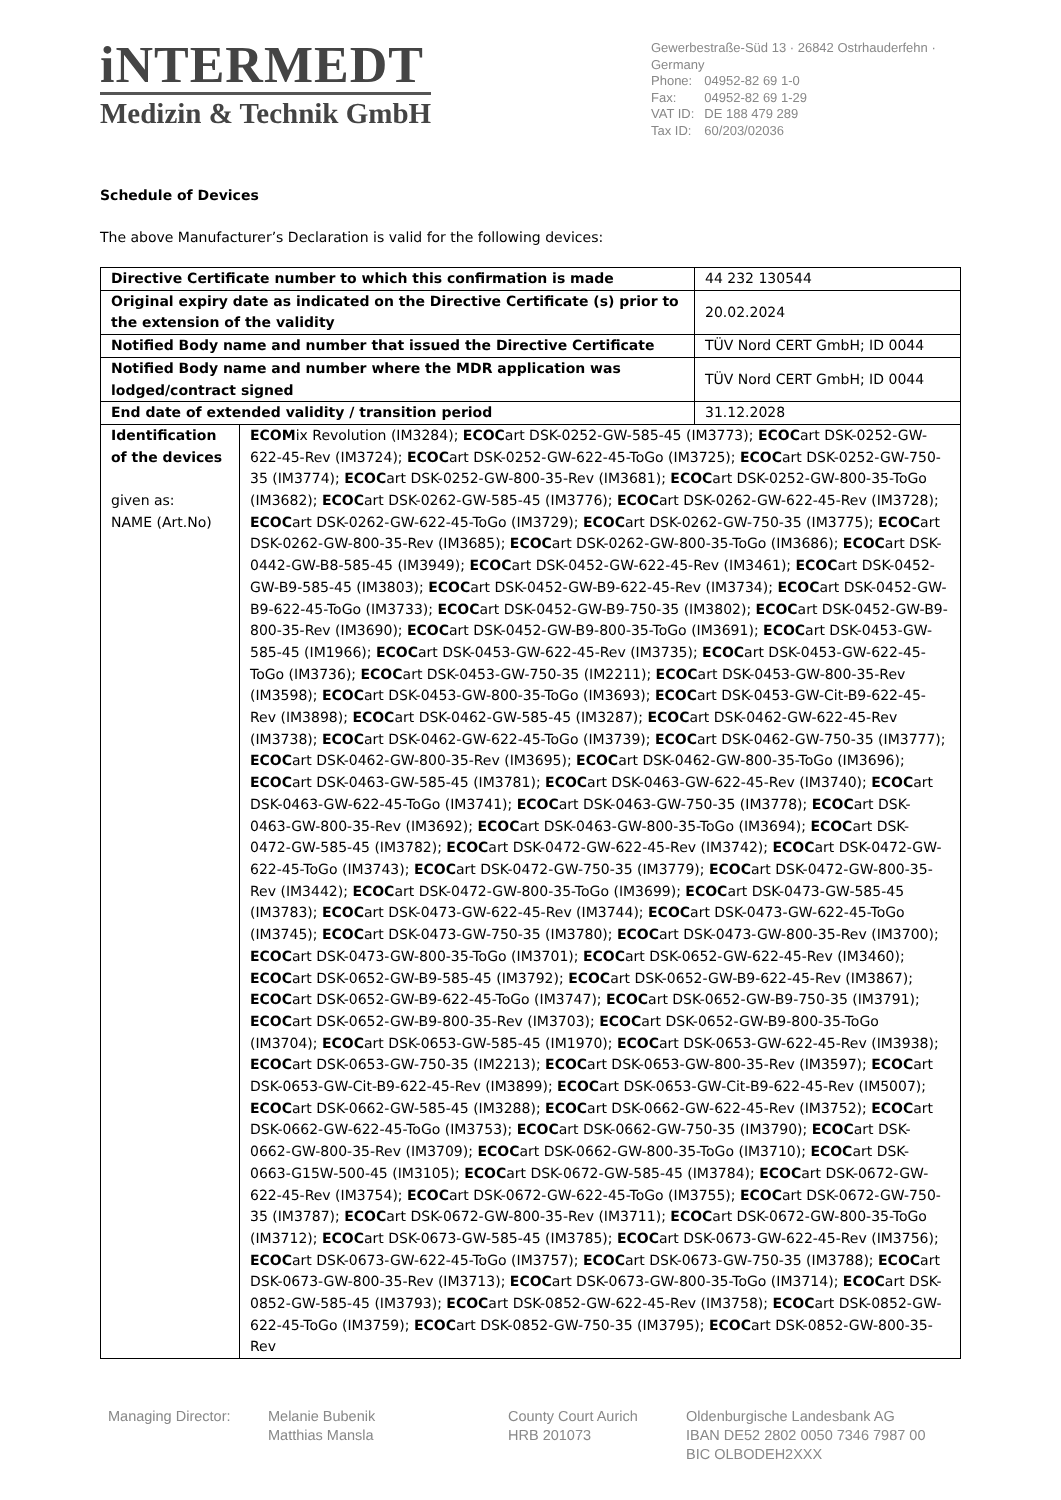iNTERMEDT
Medizin & Technik GmbH
Gewerbestraße-Süd 13 · 26842 Ostrhauderfehn · Germany
| Phone: | 04952-82 69 1-0 |
| Fax: | 04952-82 69 1-29 |
| VAT ID: | DE 188 479 289 |
| Tax ID: | 60/203/02036 |
Schedule of Devices
The above Manufacturer’s Declaration is valid for the following devices:
| Directive Certificate number to which this confirmation is made | | 44 232 130544 |
| Original expiry date as indicated on the Directive Certificate (s) prior to the extension of the validity | | 20.02.2024 |
| Notified Body name and number that issued the Directive Certificate | | TÜV Nord CERT GmbH; ID 0044 |
| Notified Body name and number where the MDR application was lodged/contract signed | | TÜV Nord CERT GmbH; ID 0044 |
| End date of extended validity / transition period | | 31.12.2028 |
| Identification of the devices given as: NAME (Art.No) | ECOM ix Revolution (IM3284); ECOC art DSK-0252-GW-585-45 (IM3773); ECOC art DSK-0252-GW-622-45-Rev (IM3724); ECOC art DSK-0252-GW-622-45-ToGo (IM3725); ECOC art DSK-0252-GW-750-35 (IM3774); ECOC art DSK-0252-GW-800-35-Rev (IM3681); ECOC art DSK-0252-GW-800-35-ToGo (IM3682); ECOC art DSK-0262-GW-585-45 (IM3776); ECOC art DSK-0262-GW-622-45-Rev (IM3728); ECOC art DSK-0262-GW-622-45-ToGo (IM3729); ECOC art DSK-0262-GW-750-35 (IM3775); ECOC art DSK-0262-GW-800-35-Rev (IM3685); ECOC art DSK-0262-GW-800-35-ToGo (IM3686); ECOC art DSK-0442-GW-B8-585-45 (IM3949); ECOC art DSK-0452-GW-622-45-Rev (IM3461); ECOC art DSK-0452-GW-B9-585-45 (IM3803); ECOC art DSK-0452-GW-B9-622-45-Rev (IM3734); ECOC art DSK-0452-GW-B9-622-45-ToGo (IM3733); ECOC art DSK-0452-GW-B9-750-35 (IM3802); ECOC art DSK-0452-GW-B9-800-35-Rev (IM3690); ECOC art DSK-0452-GW-B9-800-35-ToGo (IM3691); ECOC art DSK-0453-GW-585-45 (IM1966); ECOC art DSK-0453-GW-622-45-Rev (IM3735); ECOC art DSK-0453-GW-622-45-ToGo (IM3736); ECOC art DSK-0453-GW-750-35 (IM2211); ECOC art DSK-0453-GW-800-35-Rev (IM3598); ECOC art DSK-0453-GW-800-35-ToGo (IM3693); ECOC art DSK-0453-GW-Cit-B9-622-45-Rev (IM3898); ECOC art DSK-0462-GW-585-45 (IM3287); ECOC art DSK-0462-GW-622-45-Rev (IM3738); ECOC art DSK-0462-GW-622-45-ToGo (IM3739); ECOC art DSK-0462-GW-750-35 (IM3777); ECOC art DSK-0462-GW-800-35-Rev (IM3695); ECOC art DSK-0462-GW-800-35-ToGo (IM3696); ECOC art DSK-0463-GW-585-45 (IM3781); ECOC art DSK-0463-GW-622-45-Rev (IM3740); ECOC art DSK-0463-GW-622-45-ToGo (IM3741); ECOC art DSK-0463-GW-750-35 (IM3778); ECOC art DSK-0463-GW-800-35-Rev (IM3692); ECOC art DSK-0463-GW-800-35-ToGo (IM3694); ECOC art DSK-0472-GW-585-45 (IM3782); ECOC art DSK-0472-GW-622-45-Rev (IM3742); ECOC art DSK-0472-GW-622-45-ToGo (IM3743); ECOC art DSK-0472-GW-750-35 (IM3779); ECOC art DSK-0472-GW-800-35-Rev (IM3442); ECOC art DSK-0472-GW-800-35-ToGo (IM3699); ECOC art DSK-0473-GW-585-45 (IM3783); ECOC art DSK-0473-GW-622-45-Rev (IM3744); ECOC art DSK-0473-GW-622-45-ToGo (IM3745); ECOC art DSK-0473-GW-750-35 (IM3780); ECOC art DSK-0473-GW-800-35-Rev (IM3700); ECOC art DSK-0473-GW-800-35-ToGo (IM3701); ECOC art DSK-0652-GW-622-45-Rev (IM3460); ECOC art DSK-0652-GW-B9-585-45 (IM3792); ECOC art DSK-0652-GW-B9-622-45-Rev (IM3867); ECOC art DSK-0652-GW-B9-622-45-ToGo (IM3747); ECOC art DSK-0652-GW-B9-750-35 (IM3791); ECOC art DSK-0652-GW-B9-800-35-Rev (IM3703); ECOC art DSK-0652-GW-B9-800-35-ToGo (IM3704); ECOC art DSK-0653-GW-585-45 (IM1970); ECOC art DSK-0653-GW-622-45-Rev (IM3938); ECOC art DSK-0653-GW-750-35 (IM2213); ECOC art DSK-0653-GW-800-35-Rev (IM3597); ECOC art DSK-0653-GW-Cit-B9-622-45-Rev (IM3899); ECOC art DSK-0653-GW-Cit-B9-622-45-Rev (IM5007); ECOC art DSK-0662-GW-585-45 (IM3288); ECOC art DSK-0662-GW-622-45-Rev (IM3752); ECOC art DSK-0662-GW-622-45-ToGo (IM3753); ECOC art DSK-0662-GW-750-35 (IM3790); ECOC art DSK-0662-GW-800-35-Rev (IM3709); ECOC art DSK-0662-GW-800-35-ToGo (IM3710); ECOC art DSK-0663-G15W-500-45 (IM3105); ECOC art DSK-0672-GW-585-45 (IM3784); ECOC art DSK-0672-GW-622-45-Rev (IM3754); ECOC art DSK-0672-GW-622-45-ToGo (IM3755); ECOC art DSK-0672-GW-750-35 (IM3787); ECOC art DSK-0672-GW-800-35-Rev (IM3711); ECOC art DSK-0672-GW-800-35-ToGo (IM3712); ECOC art DSK-0673-GW-585-45 (IM3785); ECOC art DSK-0673-GW-622-45-Rev (IM3756); ECOC art DSK-0673-GW-622-45-ToGo (IM3757); ECOC art DSK-0673-GW-750-35 (IM3788); ECOC art DSK-0673-GW-800-35-Rev (IM3713); ECOC art DSK-0673-GW-800-35-ToGo (IM3714); ECOC art DSK-0852-GW-585-45 (IM3793); ECOC art DSK-0852-GW-622-45-Rev (IM3758); ECOC art DSK-0852-GW-622-45-ToGo (IM3759); ECOC art DSK-0852-GW-750-35 (IM3795); ECOC art DSK-0852-GW-800-35-Rev | |
Managing Director: Melanie Bubenik
Matthias Mansla
County Court Aurich
HRB 201073
Oldenburgische Landesbank AG
IBAN DE52 2802 0050 7346 7987 00
BIC OLBODEH2XXX